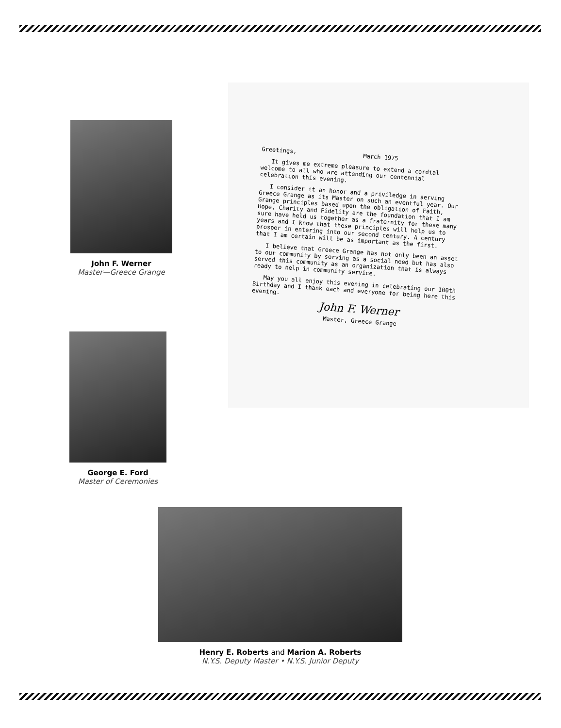John F. Werner
Master—Greece Grange
George E. Ford
Master of Ceremonies
Greetings, March 1975
It gives me extreme pleasure to extend a cordial welcome to all who are attending our centennial celebration this evening.
I consider it an honor and a priviledge in serving Greece Grange as its Master on such an eventful year. Our Grange principles based upon the obligation of Faith, Hope, Charity and Fidelity are the foundation that I am sure have held us together as a fraternity for these many years and I know that these principles will help us to prosper in entering into our second century. A century that I am certain will be as important as the first.
I believe that Greece Grange has not only been an asset to our community by serving as a social need but has also served this community as an organization that is always ready to help in community service.
May you all enjoy this evening in celebrating our 100th Birthday and I thank each and everyone for being here this evening.
John F. Werner
Master, Greece Grange
Henry E. Roberts and Marion A. Roberts
N.Y.S. Deputy Master • N.Y.S. Junior Deputy